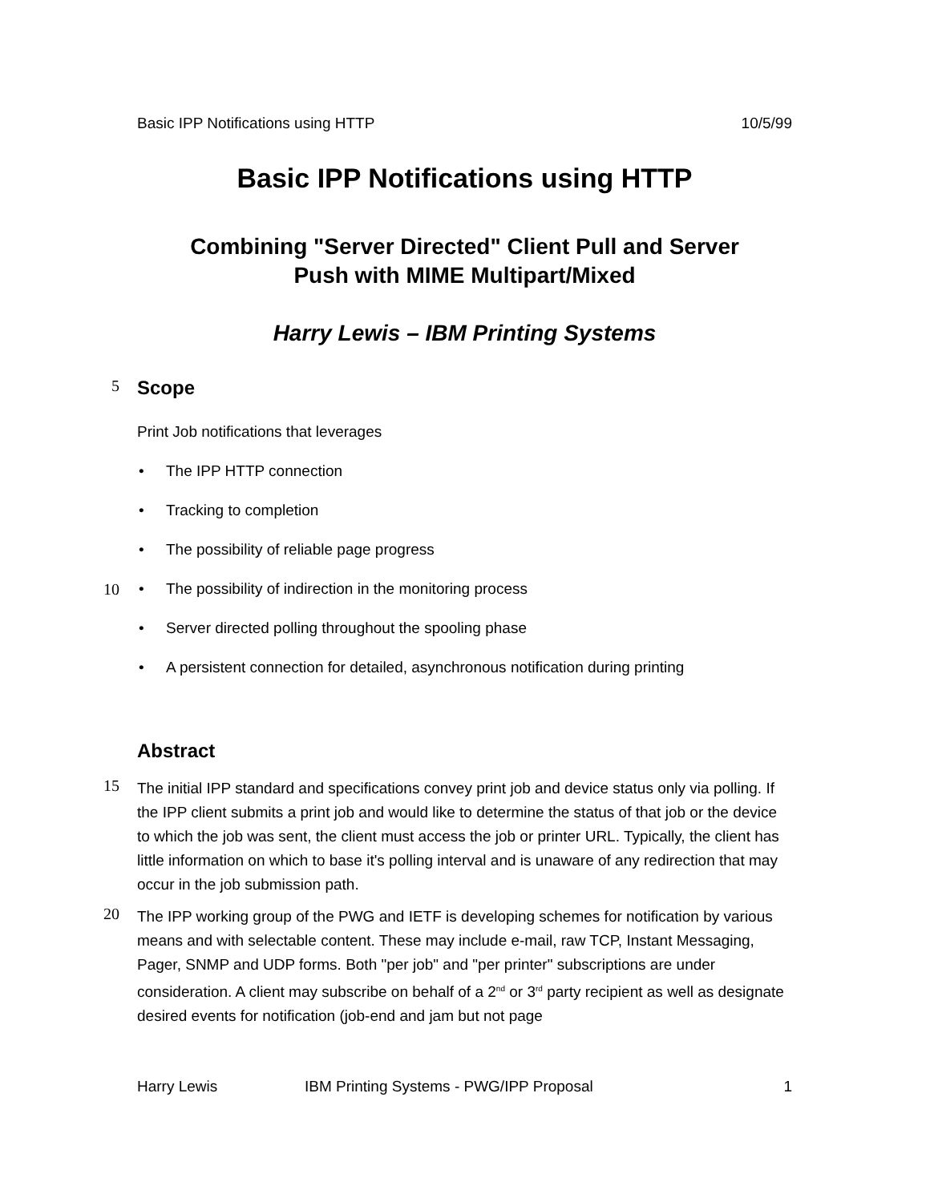Basic IPP Notifications using HTTP 10/5/99
Basic IPP Notifications using HTTP
Combining "Server Directed" Client Pull and Server
Push with MIME Multipart/Mixed
Harry Lewis – IBM Printing Systems
5
Scope
Print Job notifications that leverages
• The IPP HTTP connection
• Tracking to completion
• The possibility of reliable page progress
10 • The possibility of indirection in the monitoring process
• Server directed polling throughout the spooling phase
• A persistent connection for detailed, asynchronous notification during printing
Abstract
15
The initial IPP standard and specifications convey print job and device status only via polling. If the IPP client submits a print job and would like to determine the status of that job or the device to which the job was sent, the client must access the job or printer URL. Typically, the client has little information on which to base it's polling interval and is unaware of any redirection that may occur in the job submission path.
20
The IPP working group of the PWG and IETF is developing schemes for notification by various means and with selectable content. These may include e-mail, raw TCP, Instant Messaging, Pager, SNMP and UDP forms. Both "per job" and "per printer" subscriptions are under consideration. A client may subscribe on behalf of a 2<sup>nd</sup> or 3<sup>rd</sup> party recipient as well as designate desired events for notification (job-end and jam but not page
Harry Lewis IBM Printing Systems - PWG/IPP Proposal 1